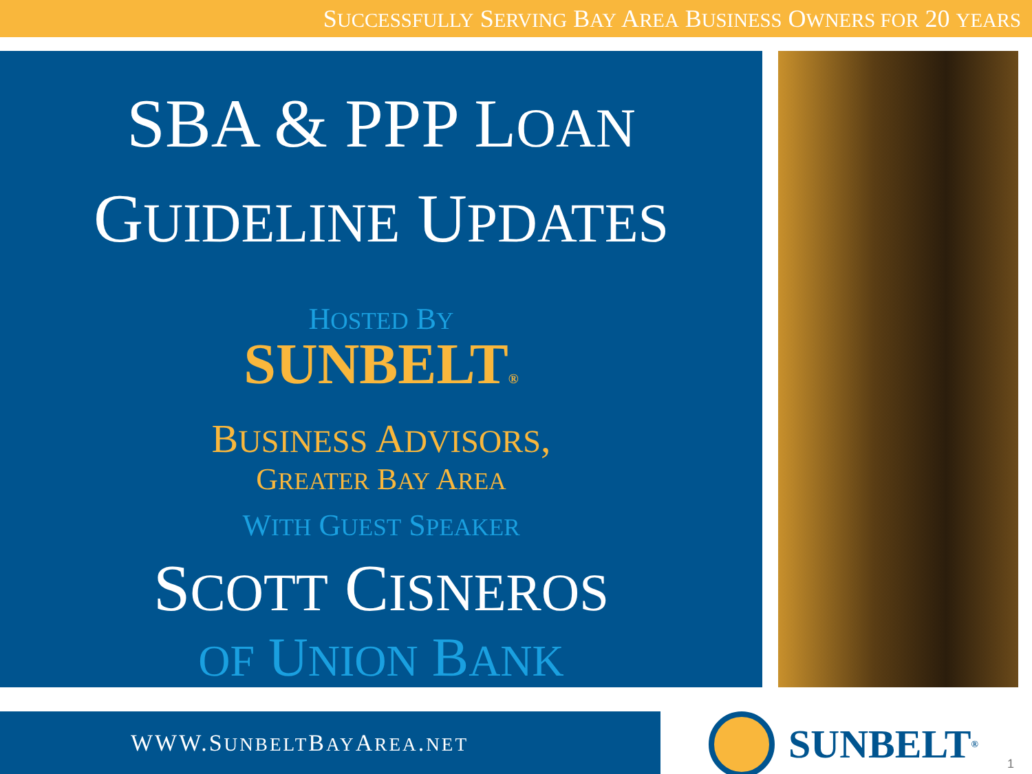SUCCESSFULLY SERVING BAY AREA BUSINESS OWNERS FOR 20 YEARS
SBA & PPP LOAN
GUIDELINE UPDATES
HOSTED BY
SUNBELT®
BUSINESS ADVISORS,
GREATER BAY AREA
WITH GUEST SPEAKER
SCOTT CISNEROS
OF UNION BANK
WWW.SUNBELTBAYAREA.NET
SUNBELT ®
1